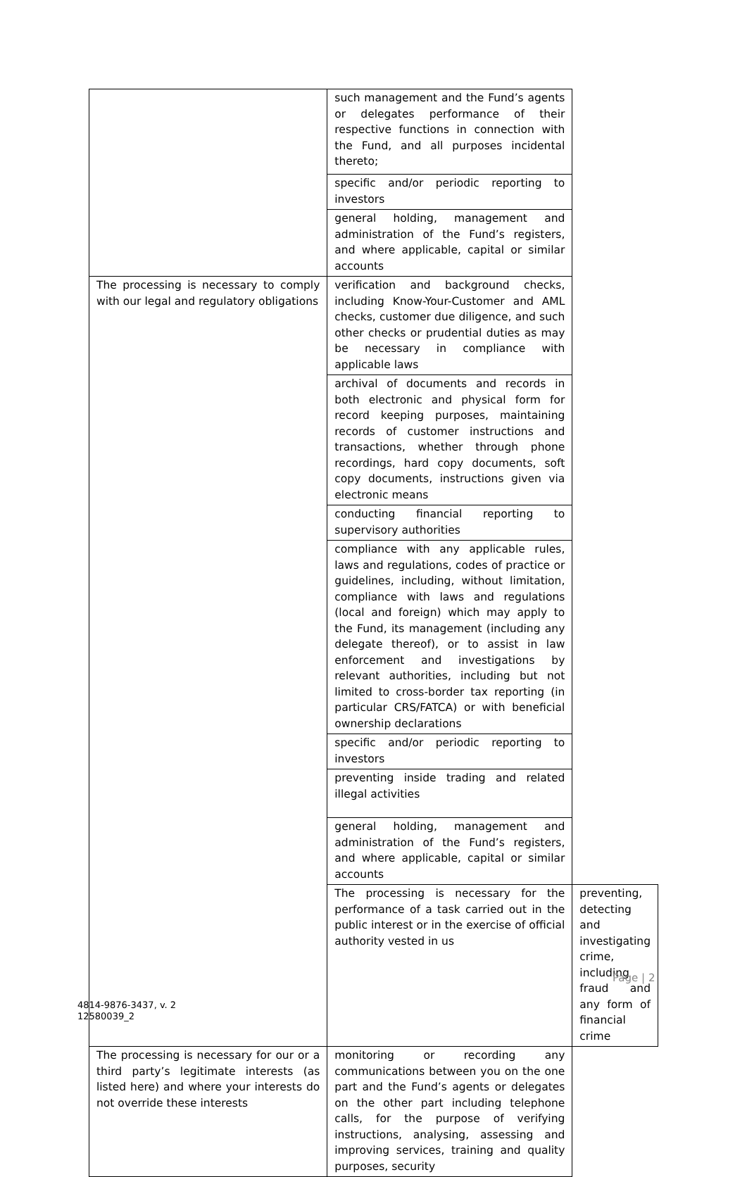| | such management and the Fund’s agents or delegates performance of their respective functions in connection with the Fund, and all purposes incidental thereto; | |
| | specific and/or periodic reporting to investors | |
| | general holding, management and administration of the Fund’s registers, and where applicable, capital or similar accounts | |
| The processing is necessary to comply with our legal and regulatory obligations | verification and background checks, including Know-Your-Customer and AML checks, customer due diligence, and such other checks or prudential duties as may be necessary in compliance with applicable laws | |
| | archival of documents and records in both electronic and physical form for record keeping purposes, maintaining records of customer instructions and transactions, whether through phone recordings, hard copy documents, soft copy documents, instructions given via electronic means | |
| | conducting financial reporting to supervisory authorities | |
| | compliance with any applicable rules, laws and regulations, codes of practice or guidelines, including, without limitation, compliance with laws and regulations (local and foreign) which may apply to the Fund, its management (including any delegate thereof), or to assist in law enforcement and investigations by relevant authorities, including but not limited to cross-border tax reporting (in particular CRS/FATCA) or with beneficial ownership declarations | |
| | specific and/or periodic reporting to investors | |
| | preventing inside trading and related illegal activities | |
| | general holding, management and administration of the Fund’s registers, and where applicable, capital or similar accounts | |
| | The processing is necessary for the performance of a task carried out in the public interest or in the exercise of official authority vested in us | preventing, detecting and investigating crime, including fraud and any form of financial crime |
| The processing is necessary for our or a third party’s legitimate interests (as listed here) and where your interests do not override these interests | monitoring or recording any communications between you on the one part and the Fund’s agents or delegates on the other part including telephone calls, for the purpose of verifying instructions, analysing, assessing and improving services, training and quality purposes, security | |
Page | 2
4814-9876-3437, v. 2
12580039_2